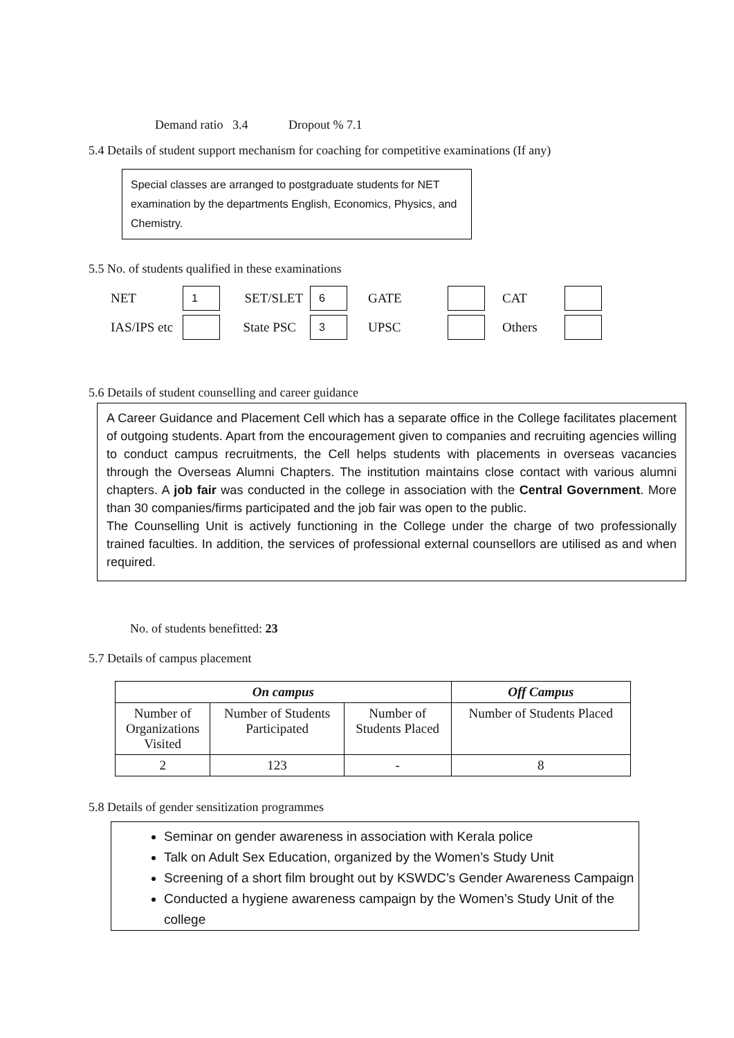Demand ratio 3.4 Dropout % 7.1
5.4 Details of student support mechanism for coaching for competitive examinations (If any)
Special classes are arranged to postgraduate students for NET examination by the departments English, Economics, Physics, and Chemistry.
5.5 No. of students qualified in these examinations
| NET | 1 | SET/SLET | 6 | GATE | | CAT | |
| IAS/IPS etc | | State PSC | 3 | UPSC | | Others | |
5.6 Details of student counselling and career guidance
A Career Guidance and Placement Cell which has a separate office in the College facilitates placement of outgoing students. Apart from the encouragement given to companies and recruiting agencies willing to conduct campus recruitments, the Cell helps students with placements in overseas vacancies through the Overseas Alumni Chapters. The institution maintains close contact with various alumni chapters. A job fair was conducted in the college in association with the Central Government. More than 30 companies/firms participated and the job fair was open to the public.
The Counselling Unit is actively functioning in the College under the charge of two professionally trained faculties. In addition, the services of professional external counsellors are utilised as and when required.
No. of students benefitted: 23
5.7 Details of campus placement
| On campus | | | Off Campus |
| --- | --- | --- | --- |
| Number of Organizations Visited | Number of Students Participated | Number of Students Placed | Number of Students Placed |
| 2 | 123 | - | 8 |
5.8 Details of gender sensitization programmes
Seminar on gender awareness in association with Kerala police
Talk on Adult Sex Education, organized by the Women’s Study Unit
Screening of a short film brought out by KSWDC’s Gender Awareness Campaign
Conducted a hygiene awareness campaign by the Women’s Study Unit of the college